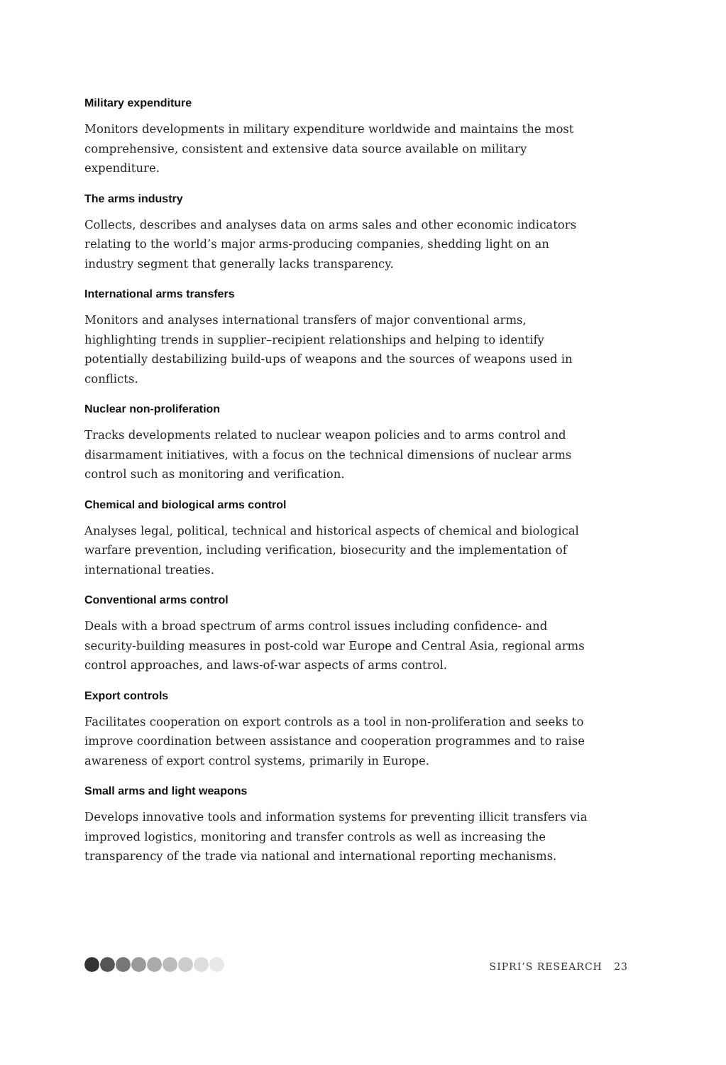Military expenditure
Monitors developments in military expenditure worldwide and maintains the most comprehensive, consistent and extensive data source available on military expenditure.
The arms industry
Collects, describes and analyses data on arms sales and other economic indicators relating to the world’s major arms-producing companies, shedding light on an industry segment that generally lacks transparency.
International arms transfers
Monitors and analyses international transfers of major conventional arms, highlighting trends in supplier–recipient relationships and helping to identify potentially destabilizing build-ups of weapons and the sources of weapons used in conflicts.
Nuclear non-proliferation
Tracks developments related to nuclear weapon policies and to arms control and disarmament initiatives, with a focus on the technical dimensions of nuclear arms control such as monitoring and verification.
Chemical and biological arms control
Analyses legal, political, technical and historical aspects of chemical and biological warfare prevention, including verification, biosecurity and the implementation of international treaties.
Conventional arms control
Deals with a broad spectrum of arms control issues including confidence- and security-building measures in post-cold war Europe and Central Asia, regional arms control approaches, and laws-of-war aspects of arms control.
Export controls
Facilitates cooperation on export controls as a tool in non-proliferation and seeks to improve coordination between assistance and cooperation programmes and to raise awareness of export control systems, primarily in Europe.
Small arms and light weapons
Develops innovative tools and information systems for preventing illicit transfers via improved logistics, monitoring and transfer controls as well as increasing the transparency of the trade via national and international reporting mechanisms.
SIPRI’S RESEARCH 23